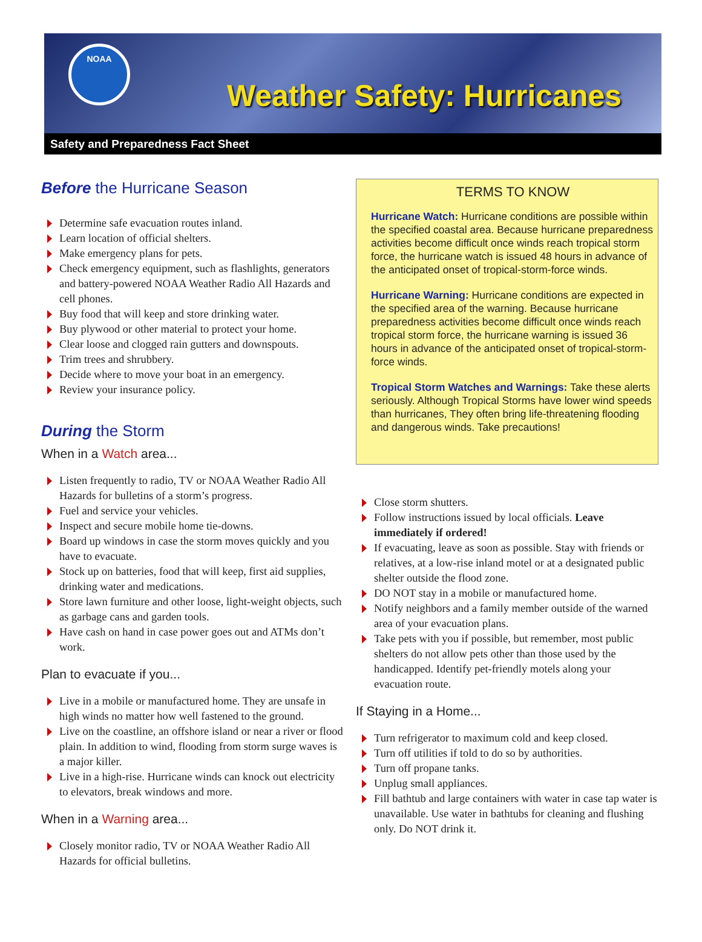NOAA
Weather Safety: Hurricanes
Safety and Preparedness Fact Sheet
Before the Hurricane Season
Determine safe evacuation routes inland.
Learn location of official shelters.
Make emergency plans for pets.
Check emergency equipment, such as flashlights, generators and battery-powered NOAA Weather Radio All Hazards and cell phones.
Buy food that will keep and store drinking water.
Buy plywood or other material to protect your home.
Clear loose and clogged rain gutters and downspouts.
Trim trees and shrubbery.
Decide where to move your boat in an emergency.
Review your insurance policy.
During the Storm
When in a Watch area...
Listen frequently to radio, TV or NOAA Weather Radio All Hazards for bulletins of a storm’s progress.
Fuel and service your vehicles.
Inspect and secure mobile home tie-downs.
Board up windows in case the storm moves quickly and you have to evacuate.
Stock up on batteries, food that will keep, first aid supplies, drinking water and medications.
Store lawn furniture and other loose, light-weight objects, such as garbage cans and garden tools.
Have cash on hand in case power goes out and ATMs don’t work.
Plan to evacuate if you...
Live in a mobile or manufactured home. They are unsafe in high winds no matter how well fastened to the ground.
Live on the coastline, an offshore island or near a river or flood plain. In addition to wind, flooding from storm surge waves is a major killer.
Live in a high-rise. Hurricane winds can knock out electricity to elevators, break windows and more.
When in a Warning area...
Closely monitor radio, TV or NOAA Weather Radio All Hazards for official bulletins.
TERMS TO KNOW
Hurricane Watch: Hurricane conditions are possible within the specified coastal area. Because hurricane preparedness activities become difficult once winds reach tropical storm force, the hurricane watch is issued 48 hours in advance of the anticipated onset of tropical-storm-force winds.
Hurricane Warning: Hurricane conditions are expected in the specified area of the warning. Because hurricane preparedness activities become difficult once winds reach tropical storm force, the hurricane warning is issued 36 hours in advance of the anticipated onset of tropical-storm-force winds.
Tropical Storm Watches and Warnings: Take these alerts seriously. Although Tropical Storms have lower wind speeds than hurricanes, They often bring life-threatening flooding and dangerous winds. Take precautions!
Close storm shutters.
Follow instructions issued by local officials. Leave immediately if ordered!
If evacuating, leave as soon as possible. Stay with friends or relatives, at a low-rise inland motel or at a designated public shelter outside the flood zone.
DO NOT stay in a mobile or manufactured home.
Notify neighbors and a family member outside of the warned area of your evacuation plans.
Take pets with you if possible, but remember, most public shelters do not allow pets other than those used by the handicapped. Identify pet-friendly motels along your evacuation route.
If Staying in a Home...
Turn refrigerator to maximum cold and keep closed.
Turn off utilities if told to do so by authorities.
Turn off propane tanks.
Unplug small appliances.
Fill bathtub and large containers with water in case tap water is unavailable. Use water in bathtubs for cleaning and flushing only. Do NOT drink it.